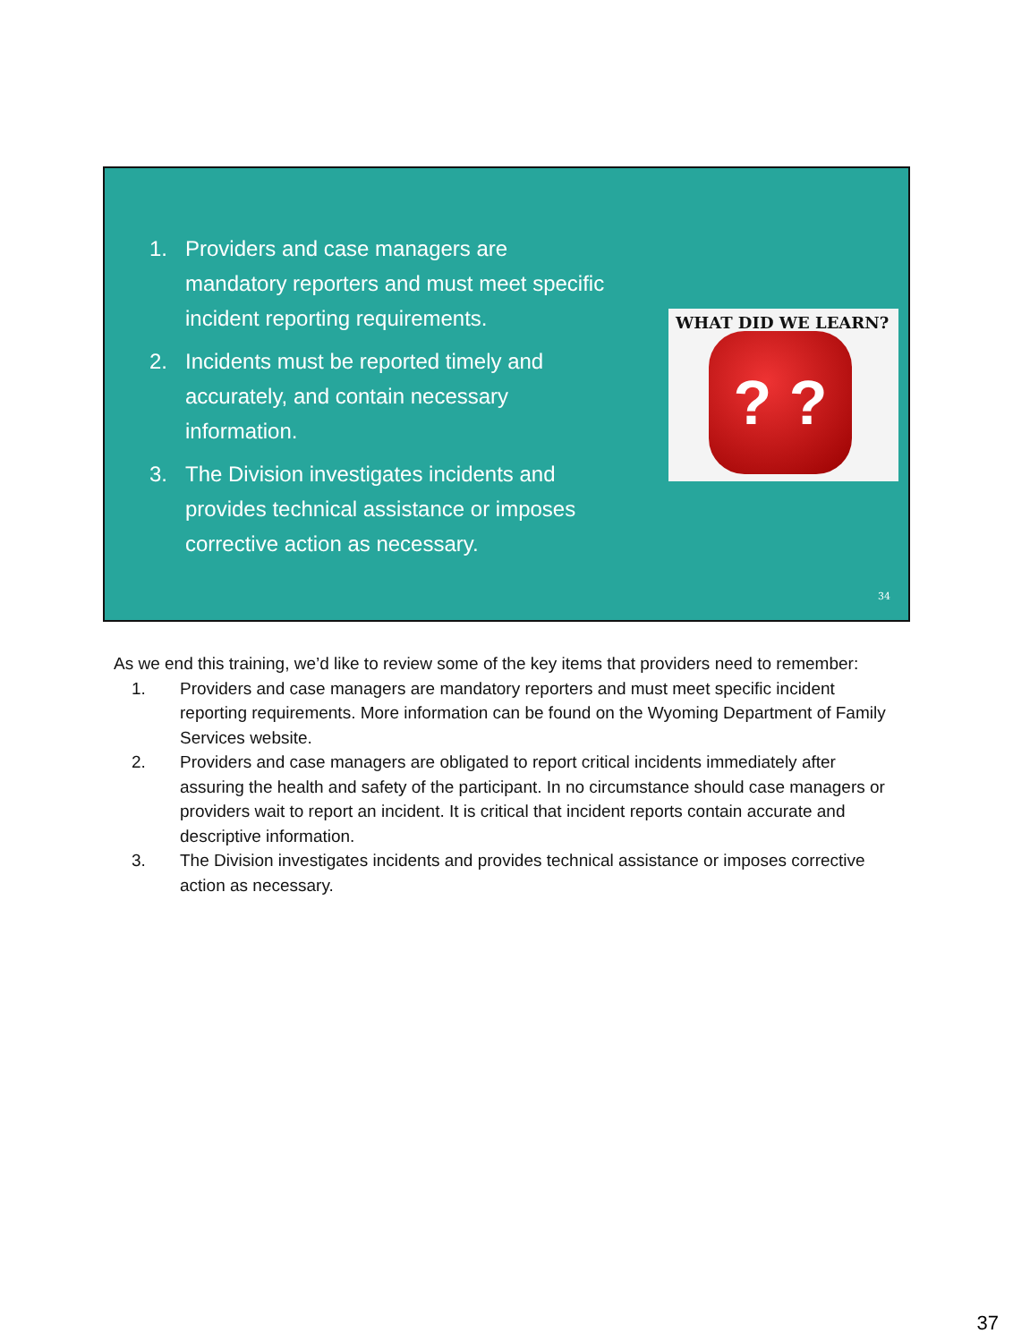1. Providers and case managers are mandatory reporters and must meet specific incident reporting requirements.
2. Incidents must be reported timely and accurately, and contain necessary information.
3. The Division investigates incidents and provides technical assistance or imposes corrective action as necessary.
WHAT DID WE LEARN?
? ?
34
As we end this training, we’d like to review some of the key items that providers need to remember:
1. Providers and case managers are mandatory reporters and must meet specific incident reporting requirements. More information can be found on the Wyoming Department of Family Services website.
2. Providers and case managers are obligated to report critical incidents immediately after assuring the health and safety of the participant. In no circumstance should case managers or providers wait to report an incident. It is critical that incident reports contain accurate and descriptive information.
3. The Division investigates incidents and provides technical assistance or imposes corrective action as necessary.
37